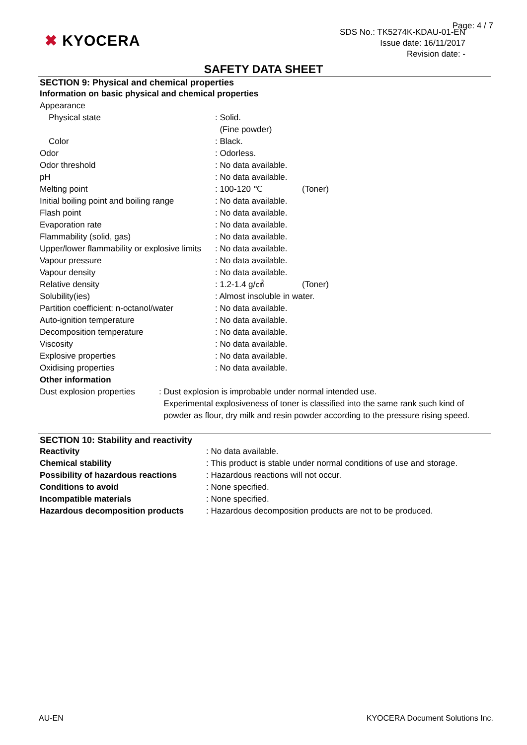Page: 4 / 7
✖ KYOCERA
SDS No.: TK5274K-KDAU-01-EN
Issue date: 16/11/2017
Revision date: -
SAFETY DATA SHEET
SECTION 9: Physical and chemical properties
Information on basic physical and chemical properties
| Appearance | | |
| Physical state | : Solid. (Fine powder) | |
| Color | : Black. | |
| Odor | : Odorless. | |
| Odor threshold | : No data available. | |
| pH | : No data available. | |
| Melting point | : 100-120 ℃ | (Toner) |
| Initial boiling point and boiling range | : No data available. | |
| Flash point | : No data available. | |
| Evaporation rate | : No data available. | |
| Flammability (solid, gas) | : No data available. | |
| Upper/lower flammability or explosive limits | : No data available. | |
| Vapour pressure | : No data available. | |
| Vapour density | : No data available. | |
| Relative density | : 1.2-1.4 g/㎤ | (Toner) |
| Solubility(ies) | : Almost insoluble in water. | |
| Partition coefficient: n-octanol/water | : No data available. | |
| Auto-ignition temperature | : No data available. | |
| Decomposition temperature | : No data available. | |
| Viscosity | : No data available. | |
| Explosive properties | : No data available. | |
| Oxidising properties | : No data available. | |
Other information
| Dust explosion properties | : Dust explosion is improbable under normal intended use. Experimental explosiveness of toner is classified into the same rank such kind of powder as flour, dry milk and resin powder according to the pressure rising speed. |
SECTION 10: Stability and reactivity
| Reactivity | : No data available. |
| Chemical stability | : This product is stable under normal conditions of use and storage. |
| Possibility of hazardous reactions | : Hazardous reactions will not occur. |
| Conditions to avoid | : None specified. |
| Incompatible materials | : None specified. |
| Hazardous decomposition products | : Hazardous decomposition products are not to be produced. |
AU-EN KYOCERA Document Solutions Inc.